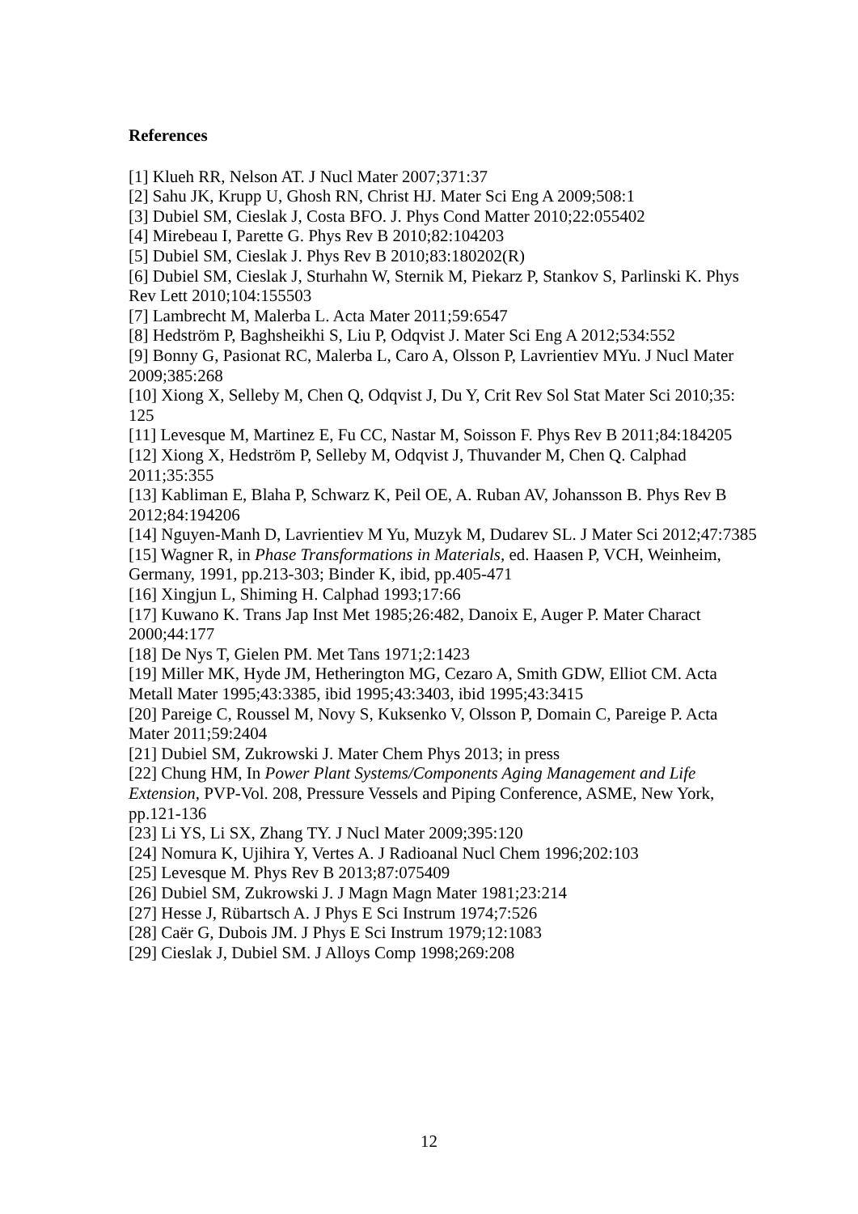References
[1] Klueh RR, Nelson AT. J Nucl Mater 2007;371:37
[2] Sahu JK, Krupp U, Ghosh RN, Christ HJ. Mater Sci Eng A 2009;508:1
[3] Dubiel SM, Cieslak J, Costa BFO. J. Phys Cond Matter 2010;22:055402
[4] Mirebeau I, Parette G. Phys Rev B 2010;82:104203
[5] Dubiel SM, Cieslak J. Phys Rev B 2010;83:180202(R)
[6] Dubiel SM, Cieslak J, Sturhahn W, Sternik M, Piekarz P, Stankov S, Parlinski K. Phys Rev Lett 2010;104:155503
[7] Lambrecht M, Malerba L. Acta Mater 2011;59:6547
[8] Hedström P, Baghsheikhi S, Liu P, Odqvist J. Mater Sci Eng A 2012;534:552
[9] Bonny G, Pasionat RC, Malerba L, Caro A, Olsson P, Lavrientiev MYu. J Nucl Mater 2009;385:268
[10] Xiong X, Selleby M, Chen Q, Odqvist J, Du Y, Crit Rev Sol Stat Mater Sci 2010;35: 125
[11] Levesque M, Martinez E, Fu CC, Nastar M, Soisson F. Phys Rev B 2011;84:184205
[12] Xiong X, Hedström P, Selleby M, Odqvist J, Thuvander M, Chen Q. Calphad 2011;35:355
[13] Kabliman E, Blaha P, Schwarz K, Peil OE, A. Ruban AV, Johansson B. Phys Rev B 2012;84:194206
[14] Nguyen-Manh D, Lavrientiev M Yu, Muzyk M, Dudarev SL. J Mater Sci 2012;47:7385
[15] Wagner R, in Phase Transformations in Materials, ed. Haasen P, VCH, Weinheim, Germany, 1991, pp.213-303; Binder K, ibid, pp.405-471
[16] Xingjun L, Shiming H. Calphad 1993;17:66
[17] Kuwano K. Trans Jap Inst Met 1985;26:482, Danoix E, Auger P. Mater Charact 2000;44:177
[18] De Nys T, Gielen PM. Met Tans 1971;2:1423
[19] Miller MK, Hyde JM, Hetherington MG, Cezaro A, Smith GDW, Elliot CM. Acta Metall Mater 1995;43:3385, ibid 1995;43:3403, ibid 1995;43:3415
[20] Pareige C, Roussel M, Novy S, Kuksenko V, Olsson P, Domain C, Pareige P. Acta Mater 2011;59:2404
[21] Dubiel SM, Zukrowski J. Mater Chem Phys 2013; in press
[22] Chung HM, In Power Plant Systems/Components Aging Management and Life Extension, PVP-Vol. 208, Pressure Vessels and Piping Conference, ASME, New York, pp.121-136
[23] Li YS, Li SX, Zhang TY. J Nucl Mater 2009;395:120
[24] Nomura K, Ujihira Y, Vertes A. J Radioanal Nucl Chem 1996;202:103
[25] Levesque M. Phys Rev B 2013;87:075409
[26] Dubiel SM, Zukrowski J. J Magn Magn Mater 1981;23:214
[27] Hesse J, Rübartsch A. J Phys E Sci Instrum 1974;7:526
[28] Caër G, Dubois JM. J Phys E Sci Instrum 1979;12:1083
[29] Cieslak J, Dubiel SM. J Alloys Comp 1998;269:208
12